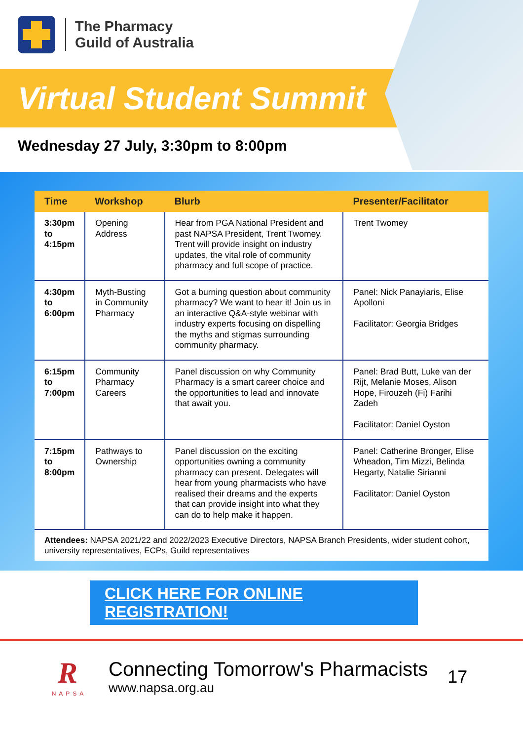The Pharmacy
Guild of Australia
Virtual Student Summit
Wednesday 27 July, 3:30pm to 8:00pm
| Time | Workshop | Blurb | Presenter/Facilitator |
| --- | --- | --- | --- |
| 3:30pm to 4:15pm | Opening Address | Hear from PGA National President and past NAPSA President, Trent Twomey. Trent will provide insight on industry updates, the vital role of community pharmacy and full scope of practice. | Trent Twomey |
| 4:30pm to 6:00pm | Myth-Busting in Community Pharmacy | Got a burning question about community pharmacy? We want to hear it! Join us in an interactive Q&A-style webinar with industry experts focusing on dispelling the myths and stigmas surrounding community pharmacy. | Panel: Nick Panayiaris, Elise Apolloni Facilitator: Georgia Bridges |
| 6:15pm to 7:00pm | Community Pharmacy Careers | Panel discussion on why Community Pharmacy is a smart career choice and the opportunities to lead and innovate that await you. | Panel: Brad Butt, Luke van der Rijt, Melanie Moses, Alison Hope, Firouzeh (Fi) Farihi Zadeh Facilitator: Daniel Oyston |
| 7:15pm to 8:00pm | Pathways to Ownership | Panel discussion on the exciting opportunities owning a community pharmacy can present. Delegates will hear from young pharmacists who have realised their dreams and the experts that can provide insight into what they can do to help make it happen. | Panel: Catherine Bronger, Elise Wheadon, Tim Mizzi, Belinda Hegarty, Natalie Sirianni Facilitator: Daniel Oyston |
Attendees: NAPSA 2021/22 and 2022/2023 Executive Directors, NAPSA Branch Presidents, wider student cohort, university representatives, ECPs, Guild representatives
CLICK HERE FOR ONLINE REGISTRATION!
R
NAPSA
Connecting Tomorrow's Pharmacists
www.napsa.org.au
17